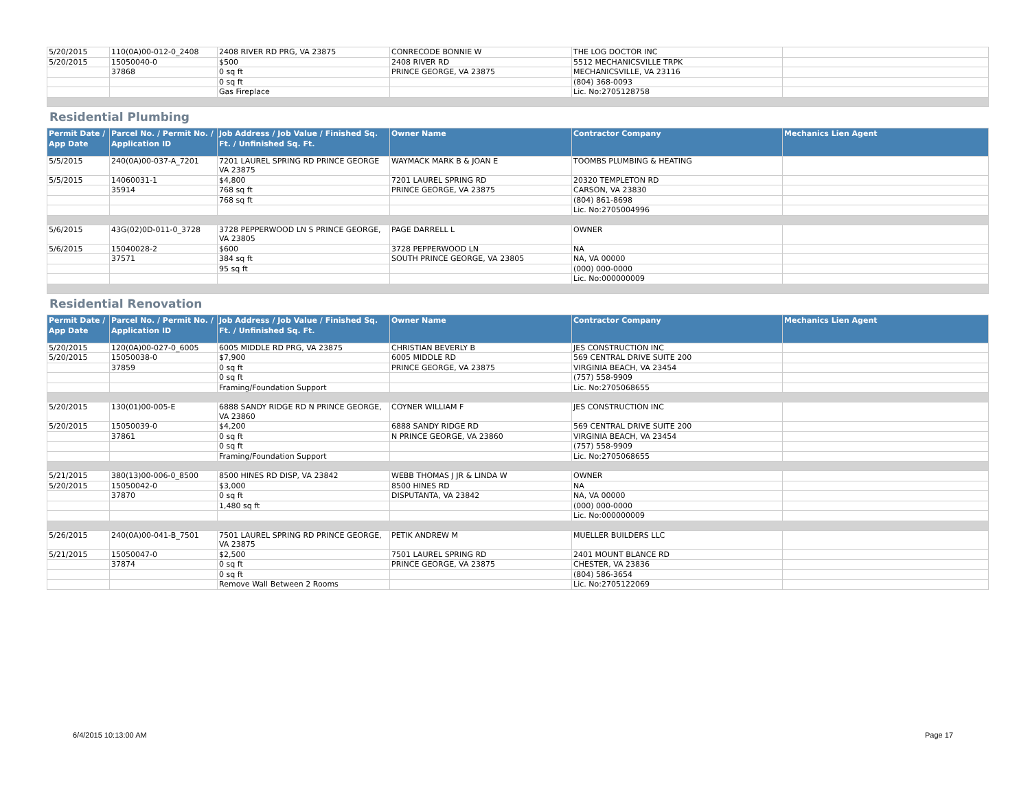| 5/20/2015 | 110(0A)00-012-0_2408 | 2408 RIVER RD PRG, VA 23875 | CONRECODE BONNIE W | THE LOG DOCTOR INC | |
| 5/20/2015 | 15050040-0 | $500 | 2408 RIVER RD | 5512 MECHANICSVILLE TRPK | |
| | 37868 | 0 sq ft | PRINCE GEORGE, VA 23875 | MECHANICSVILLE, VA 23116 | |
| | | 0 sq ft | | (804) 368-0093 | |
| | | Gas Fireplace | | Lic. No:2705128758 | |
Residential Plumbing
| Permit Date / App Date | Parcel No. / Permit No. / Application ID | Job Address / Job Value / Finished Sq. Ft. / Unfinished Sq. Ft. | Owner Name | Contractor Company | Mechanics Lien Agent |
| --- | --- | --- | --- | --- | --- |
| 5/5/2015 | 240(0A)00-037-A_7201 | 7201 LAUREL SPRING RD PRINCE GEORGE VA 23875 | WAYMACK MARK B & JOAN E | TOOMBS PLUMBING & HEATING | |
| 5/5/2015 | 14060031-1 | $4,800 | 7201 LAUREL SPRING RD | 20320 TEMPLETON RD | |
| | 35914 | 768 sq ft | PRINCE GEORGE, VA 23875 | CARSON, VA 23830 | |
| | | 768 sq ft | | (804) 861-8698 | |
| | | | | Lic. No:2705004996 | |
| 5/6/2015 | 43G(02)0D-011-0_3728 | 3728 PEPPERWOOD LN S PRINCE GEORGE, VA 23805 | PAGE DARRELL L | OWNER | |
| 5/6/2015 | 15040028-2 | $600 | 3728 PEPPERWOOD LN | NA | |
| | 37571 | 384 sq ft | SOUTH PRINCE GEORGE, VA 23805 | NA, VA 00000 | |
| | | 95 sq ft | | (000) 000-0000 | |
| | | | | Lic. No:000000009 | |
Residential Renovation
| Permit Date / App Date | Parcel No. / Permit No. / Application ID | Job Address / Job Value / Finished Sq. Ft. / Unfinished Sq. Ft. | Owner Name | Contractor Company | Mechanics Lien Agent |
| --- | --- | --- | --- | --- | --- |
| 5/20/2015 | 120(0A)00-027-0_6005 | 6005 MIDDLE RD PRG, VA 23875 | CHRISTIAN BEVERLY B | JES CONSTRUCTION INC | |
| 5/20/2015 | 15050038-0 | $7,900 | 6005 MIDDLE RD | 569 CENTRAL DRIVE SUITE 200 | |
| | 37859 | 0 sq ft | PRINCE GEORGE, VA 23875 | VIRGINIA BEACH, VA 23454 | |
| | | 0 sq ft | | (757) 558-9909 | |
| | | Framing/Foundation Support | | Lic. No:2705068655 | |
| 5/20/2015 | 130(01)00-005-E | 6888 SANDY RIDGE RD N PRINCE GEORGE, VA 23860 | COYNER WILLIAM F | JES CONSTRUCTION INC | |
| 5/20/2015 | 15050039-0 | $4,200 | 6888 SANDY RIDGE RD | 569 CENTRAL DRIVE SUITE 200 | |
| | 37861 | 0 sq ft | N PRINCE GEORGE, VA 23860 | VIRGINIA BEACH, VA 23454 | |
| | | 0 sq ft | | (757) 558-9909 | |
| | | Framing/Foundation Support | | Lic. No:2705068655 | |
| 5/21/2015 | 380(13)00-006-0_8500 | 8500 HINES RD DISP, VA 23842 | WEBB THOMAS J JR & LINDA W | OWNER | |
| 5/20/2015 | 15050042-0 | $3,000 | 8500 HINES RD | NA | |
| | 37870 | 0 sq ft | DISPUTANTA, VA 23842 | NA, VA 00000 | |
| | | 1,480 sq ft | | (000) 000-0000 | |
| | | | | Lic. No:000000009 | |
| 5/26/2015 | 240(0A)00-041-B_7501 | 7501 LAUREL SPRING RD PRINCE GEORGE, VA 23875 | PETIK ANDREW M | MUELLER BUILDERS LLC | |
| 5/21/2015 | 15050047-0 | $2,500 | 7501 LAUREL SPRING RD | 2401 MOUNT BLANCE RD | |
| | 37874 | 0 sq ft | PRINCE GEORGE, VA 23875 | CHESTER, VA 23836 | |
| | | 0 sq ft | | (804) 586-3654 | |
| | | Remove Wall Between 2 Rooms | | Lic. No:2705122069 | |
6/4/2015 10:13:00 AM Page 17